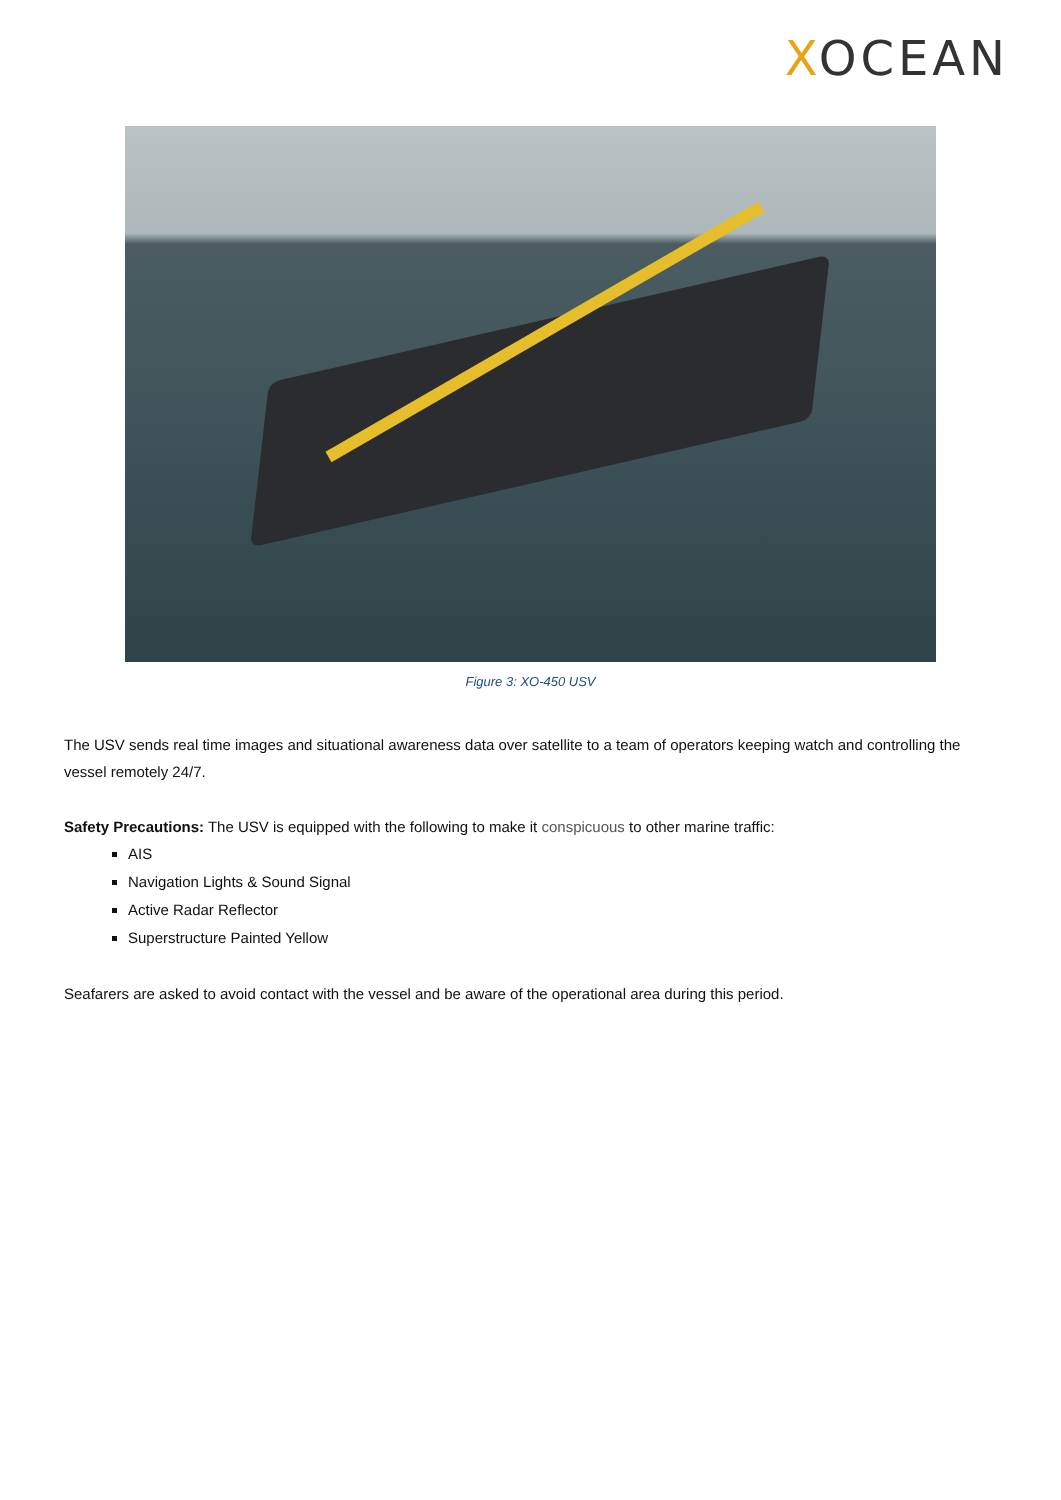XOCEAN
Figure 3: XO-450 USV
The USV sends real time images and situational awareness data over satellite to a team of operators keeping watch and controlling the vessel remotely 24/7.
Safety Precautions: The USV is equipped with the following to make it conspicuous to other marine traffic:
AIS
Navigation Lights & Sound Signal
Active Radar Reflector
Superstructure Painted Yellow
Seafarers are asked to avoid contact with the vessel and be aware of the operational area during this period.